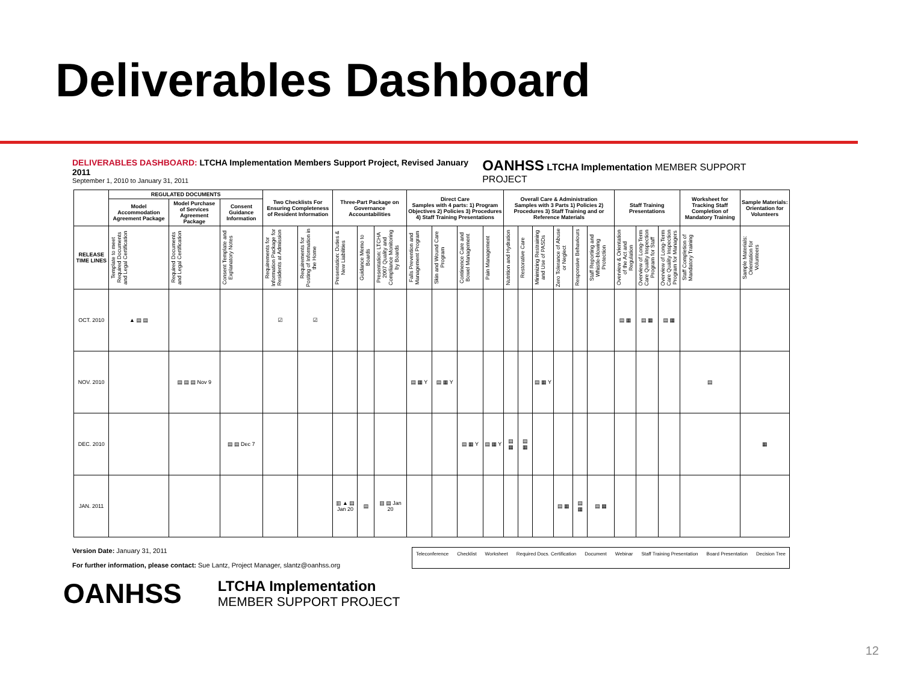Deliverables Dashboard
DELIVERABLES DASHBOARD: LTCHA Implementation Members Support Project, Revised January 2011
September 1, 2010 to January 31, 2011
OANHSS LTCHA Implementation MEMBER SUPPORT PROJECT
| | REGULATED DOCUMENTS | | | Two Checklists For Ensuring Completeness of Resident Information | | Three-Part Package on Governance Accountabilities | | | Direct Care Samples with 4 parts: 1) Program Objectives 2) Policies 3) Procedures 4) Staff Training Presentations | | | | Overall Care & Administration Samples with 3 Parts 1) Policies 2) Procedures 3) Staff Training and or Reference Materials | | | | | | Staff Training Presentations | | | Worksheet for Tracking Staff Completion of Mandatory Training | Sample Materials: Orientation for Volunteers |
| --- | --- | --- | --- | --- | --- | --- | --- | --- | --- | --- | --- | --- | --- | --- | --- | --- | --- | --- | --- | --- | --- | --- | --- |
| | Model Accommodation Agreement Package | Model Purchase of Services Agreement Package | Consent Guidance Information | | | | | | | | | | | | | | | | | | | | |
| RELEASE TIME LINES | Template to meet Required Documents and Legal Certification | Required Documents and Legal Certification | Consent Template and Explanatory Notes | Requirements for Information Package for Residents at Admission | Requirements for Posting of Information in the Home | Presentation: Duties & New Liabilities | Guidance Memo to Boards | Presentation: LTCHA 2007 Quality and Compliance Monitoring by Boards | Falls Prevention and Management Program | Skin and Wound Care Program | Continence Care and Bowel Management | Pain Management | Nutrition and Hydration | Restorative Care | Minimizing Restraining and Use of PASDs | Zero Tolerance of Abuse or Neglect | Responsive Behaviours | Staff Reporting and Whistle-blowing Protection | Overview & Orientation of the Act and Regulation | Overview of Long-Term Care Quality Inspection Program for Staff | Overview of Long-Term Care Quality Inspection Program for Managers | Staff Completion of Mandatory Training | Sample Materials: Orientation for Volunteers |
| OCT. 2010 | ▲ ▤ ▤ | | | ☑ | ☑ | | | | | | | | | | | | | | ▤ ▦ | ▤ ▦ | ▤ ▦ | | |
| NOV. 2010 | | ▤ ▤ ▤ Nov 9 | | | | | | | ▤ ▦ Y | ▤ ▦ Y | | | | | ▤ ▦ Y | | | | | | | ▤ | |
| DEC. 2010 | | | ▤ ▤ Dec 7 | | | | | | | | ▤ ▦ Y | ▤ ▦ Y | ▤ ▦ | ▤ ▦ | | | | | | | | | ▦ |
| JAN. 2011 | | | | | | ▥ ▲ ▤ Jan 20 | ▤ | ▥ ▤ Jan 20 | | | | | | | | ▤ ▦ | ▤ ▦ | ▤ ▦ | | | | | |
Version Date: January 31, 2011
For further information, please contact: Sue Lantz, Project Manager, slantz@oanhss.org
Teleconference Checklist Worksheet Required Docs. Certification Document Webinar Staff Training Presentation Board Presentation Decision Tree
OANHSS
LTCHA Implementation
MEMBER SUPPORT PROJECT
12